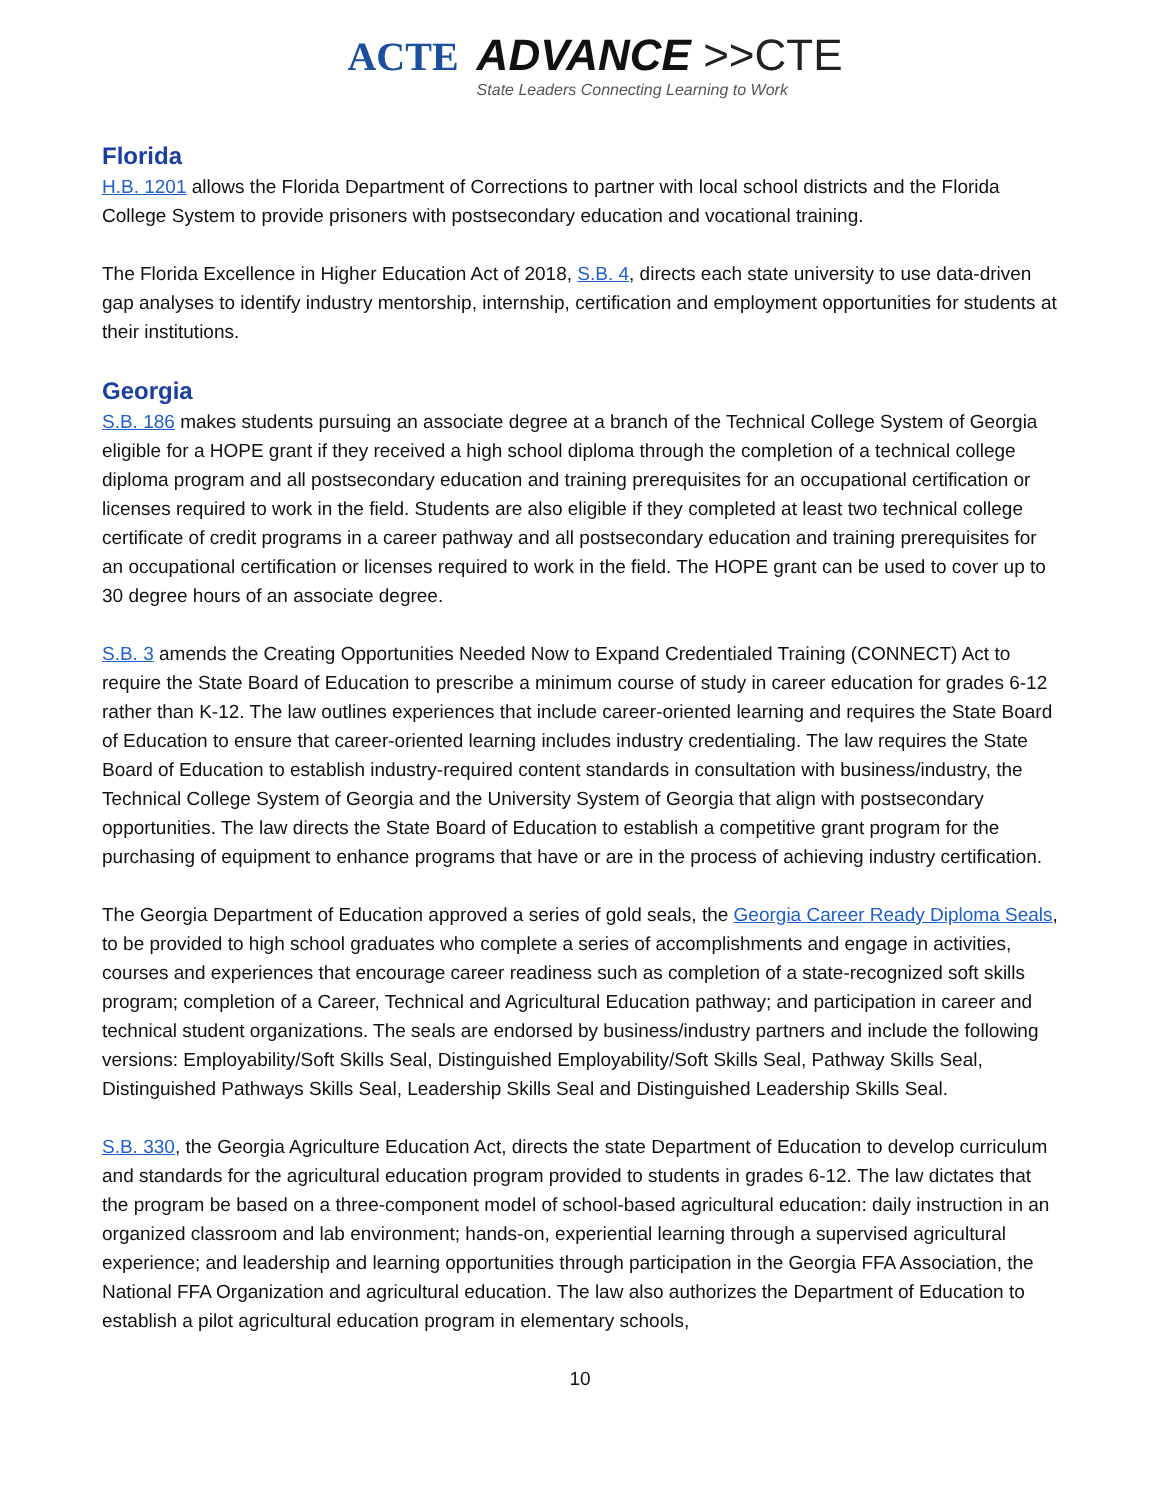ACTE
ADVANCE >>CTE
State Leaders Connecting Learning to Work
Florida
H.B. 1201 allows the Florida Department of Corrections to partner with local school districts and the Florida College System to provide prisoners with postsecondary education and vocational training.
The Florida Excellence in Higher Education Act of 2018, S.B. 4, directs each state university to use data-driven gap analyses to identify industry mentorship, internship, certification and employment opportunities for students at their institutions.
Georgia
S.B. 186 makes students pursuing an associate degree at a branch of the Technical College System of Georgia eligible for a HOPE grant if they received a high school diploma through the completion of a technical college diploma program and all postsecondary education and training prerequisites for an occupational certification or licenses required to work in the field. Students are also eligible if they completed at least two technical college certificate of credit programs in a career pathway and all postsecondary education and training prerequisites for an occupational certification or licenses required to work in the field. The HOPE grant can be used to cover up to 30 degree hours of an associate degree.
S.B. 3 amends the Creating Opportunities Needed Now to Expand Credentialed Training (CONNECT) Act to require the State Board of Education to prescribe a minimum course of study in career education for grades 6-12 rather than K-12. The law outlines experiences that include career-oriented learning and requires the State Board of Education to ensure that career-oriented learning includes industry credentialing. The law requires the State Board of Education to establish industry-required content standards in consultation with business/industry, the Technical College System of Georgia and the University System of Georgia that align with postsecondary opportunities. The law directs the State Board of Education to establish a competitive grant program for the purchasing of equipment to enhance programs that have or are in the process of achieving industry certification.
The Georgia Department of Education approved a series of gold seals, the Georgia Career Ready Diploma Seals, to be provided to high school graduates who complete a series of accomplishments and engage in activities, courses and experiences that encourage career readiness such as completion of a state-recognized soft skills program; completion of a Career, Technical and Agricultural Education pathway; and participation in career and technical student organizations. The seals are endorsed by business/industry partners and include the following versions: Employability/Soft Skills Seal, Distinguished Employability/Soft Skills Seal, Pathway Skills Seal, Distinguished Pathways Skills Seal, Leadership Skills Seal and Distinguished Leadership Skills Seal.
S.B. 330, the Georgia Agriculture Education Act, directs the state Department of Education to develop curriculum and standards for the agricultural education program provided to students in grades 6-12. The law dictates that the program be based on a three-component model of school-based agricultural education: daily instruction in an organized classroom and lab environment; hands-on, experiential learning through a supervised agricultural experience; and leadership and learning opportunities through participation in the Georgia FFA Association, the National FFA Organization and agricultural education. The law also authorizes the Department of Education to establish a pilot agricultural education program in elementary schools,
10